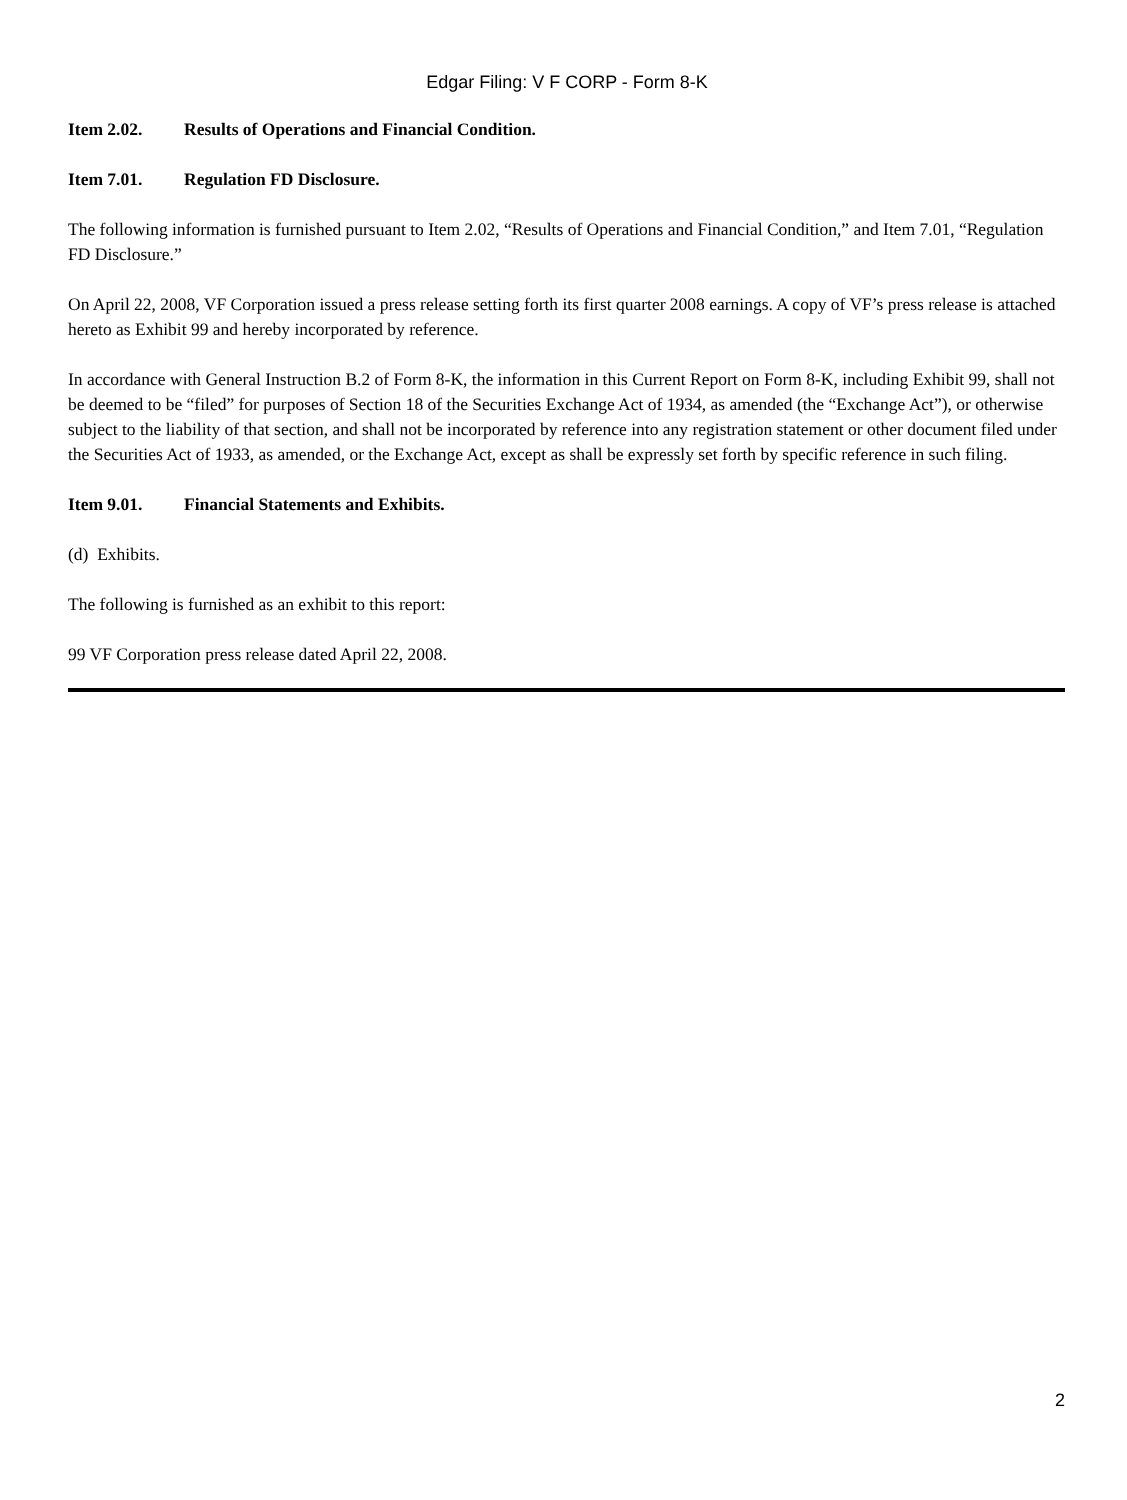Edgar Filing: V F CORP - Form 8-K
Item 2.02. Results of Operations and Financial Condition.
Item 7.01. Regulation FD Disclosure.
The following information is furnished pursuant to Item 2.02, “Results of Operations and Financial Condition,” and Item 7.01, “Regulation FD Disclosure.”
On April 22, 2008, VF Corporation issued a press release setting forth its first quarter 2008 earnings. A copy of VF’s press release is attached hereto as Exhibit 99 and hereby incorporated by reference.
In accordance with General Instruction B.2 of Form 8-K, the information in this Current Report on Form 8-K, including Exhibit 99, shall not be deemed to be “filed” for purposes of Section 18 of the Securities Exchange Act of 1934, as amended (the “Exchange Act”), or otherwise subject to the liability of that section, and shall not be incorporated by reference into any registration statement or other document filed under the Securities Act of 1933, as amended, or the Exchange Act, except as shall be expressly set forth by specific reference in such filing.
Item 9.01. Financial Statements and Exhibits.
(d) Exhibits.
The following is furnished as an exhibit to this report:
99 VF Corporation press release dated April 22, 2008.
2